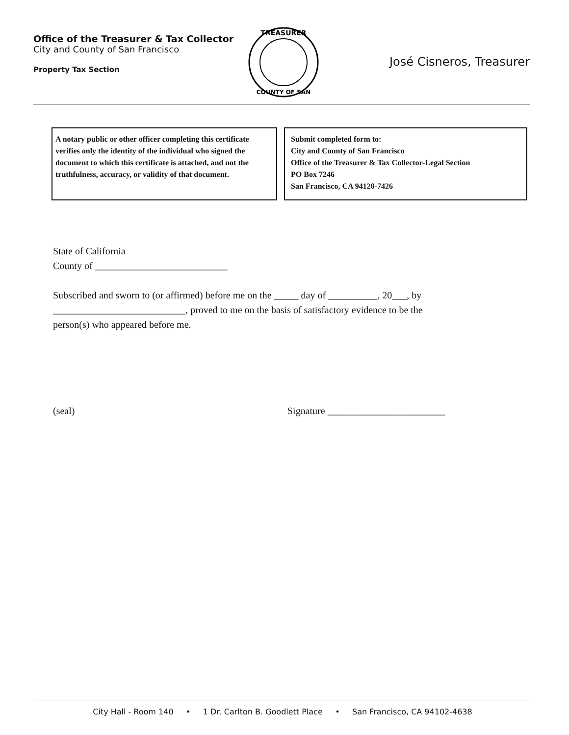Office of the Treasurer & Tax Collector
City and County of San Francisco
Property Tax Section
TREASURER
COUNTY OF SAN
José Cisneros, Treasurer
A notary public or other officer completing this certificate verifies only the identity of the individual who signed the document to which this certificate is attached, and not the truthfulness, accuracy, or validity of that document.
Submit completed form to:
City and County of San Francisco
Office of the Treasurer & Tax Collector-Legal Section
PO Box 7246
San Francisco, CA 94120-7426
State of California
County of ___________________________
Subscribed and sworn to (or affirmed) before me on the _____ day of __________, 20___, by
___________________________, proved to me on the basis of satisfactory evidence to be the
person(s) who appeared before me.
(seal) Signature ________________________
City Hall - Room 140 • 1 Dr. Carlton B. Goodlett Place • San Francisco, CA 94102-4638